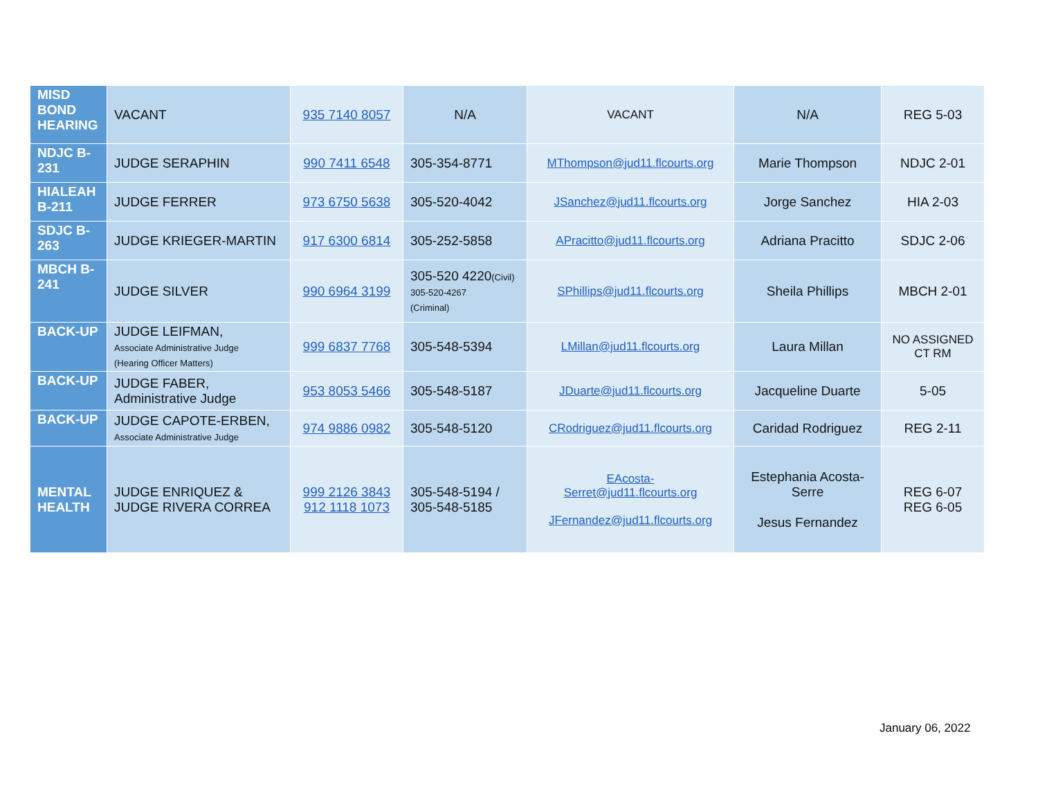| MISD BOND HEARING | VACANT | 935 7140 8057 | N/A | VACANT | N/A | REG 5-03 |
| NDJC B-231 | JUDGE SERAPHIN | 990 7411 6548 | 305-354-8771 | MThompson@jud11.flcourts.org | Marie Thompson | NDJC 2-01 |
| HIALEAH B-211 | JUDGE FERRER | 973 6750 5638 | 305-520-4042 | JSanchez@jud11.flcourts.org | Jorge Sanchez | HIA 2-03 |
| SDJC B-263 | JUDGE KRIEGER-MARTIN | 917 6300 6814 | 305-252-5858 | APracitto@jud11.flcourts.org | Adriana Pracitto | SDJC 2-06 |
| MBCH B-241 | JUDGE SILVER | 990 6964 3199 | 305-520 4220 (Civil) 305-520-4267 (Criminal) | SPhillips@jud11.flcourts.org | Sheila Phillips | MBCH 2-01 |
| BACK-UP | JUDGE LEIFMAN, Associate Administrative Judge (Hearing Officer Matters) | 999 6837 7768 | 305-548-5394 | LMillan@jud11.flcourts.org | Laura Millan | NO ASSIGNED CT RM |
| BACK-UP | JUDGE FABER, Administrative Judge | 953 8053 5466 | 305-548-5187 | JDuarte@jud11.flcourts.org | Jacqueline Duarte | 5-05 |
| BACK-UP | JUDGE CAPOTE-ERBEN, Associate Administrative Judge | 974 9886 0982 | 305-548-5120 | CRodriguez@jud11.flcourts.org | Caridad Rodriguez | REG 2-11 |
| MENTAL HEALTH | JUDGE ENRIQUEZ & JUDGE RIVERA CORREA | 999 2126 3843 912 1118 1073 | 305-548-5194 / 305-548-5185 | EAcosta- Serret@jud11.flcourts.org JFernandez@jud11.flcourts.org | Estephania Acosta-Serre Jesus Fernandez | REG 6-07 REG 6-05 |
January 06, 2022